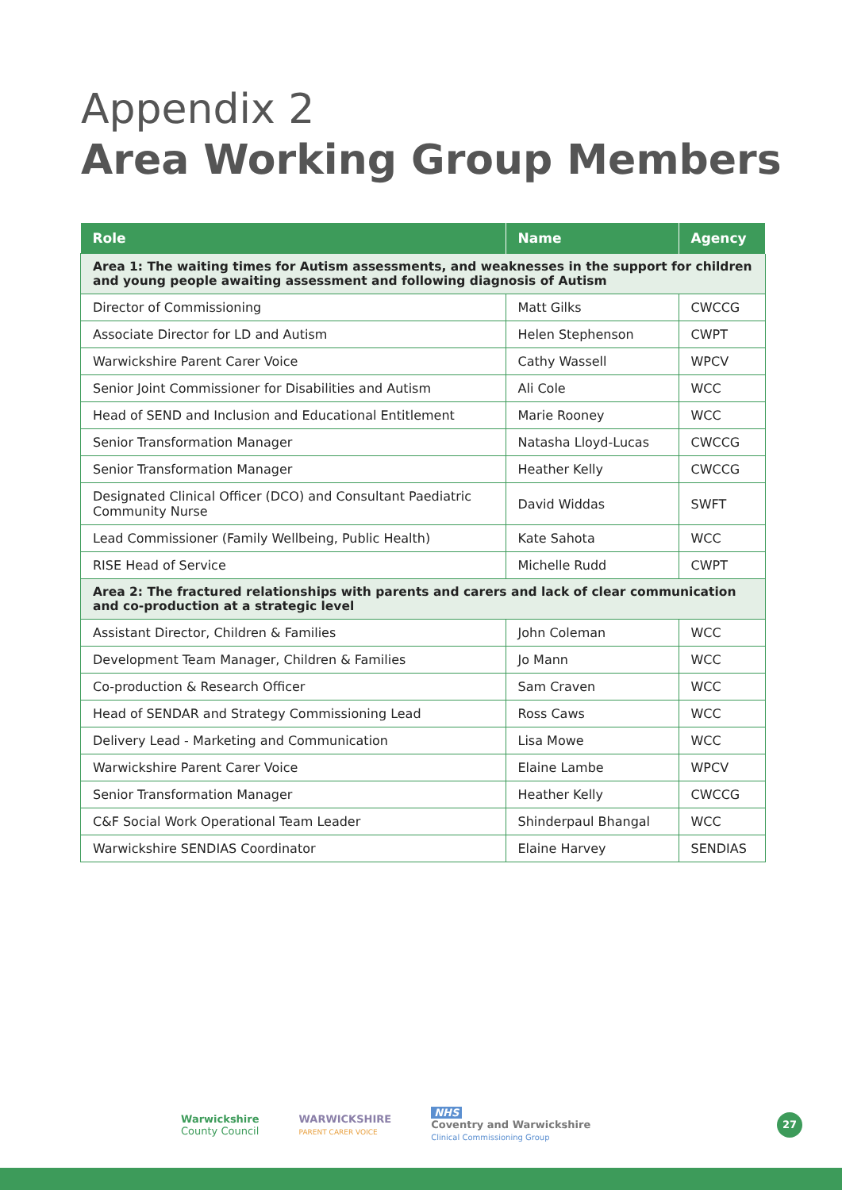Appendix 2
Area Working Group Members
| Role | Name | Agency |
| --- | --- | --- |
| Area 1: The waiting times for Autism assessments, and weaknesses in the support for children and young people awaiting assessment and following diagnosis of Autism | | |
| Director of Commissioning | Matt Gilks | CWCCG |
| Associate Director for LD and Autism | Helen Stephenson | CWPT |
| Warwickshire Parent Carer Voice | Cathy Wassell | WPCV |
| Senior Joint Commissioner for Disabilities and Autism | Ali Cole | WCC |
| Head of SEND and Inclusion and Educational Entitlement | Marie Rooney | WCC |
| Senior Transformation Manager | Natasha Lloyd-Lucas | CWCCG |
| Senior Transformation Manager | Heather Kelly | CWCCG |
| Designated Clinical Officer (DCO) and Consultant Paediatric Community Nurse | David Widdas | SWFT |
| Lead Commissioner (Family Wellbeing, Public Health) | Kate Sahota | WCC |
| RISE Head of Service | Michelle Rudd | CWPT |
| Area 2: The fractured relationships with parents and carers and lack of clear communication and co-production at a strategic level | | |
| Assistant Director, Children & Families | John Coleman | WCC |
| Development Team Manager, Children & Families | Jo Mann | WCC |
| Co-production & Research Officer | Sam Craven | WCC |
| Head of SENDAR and Strategy Commissioning Lead | Ross Caws | WCC |
| Delivery Lead - Marketing and Communication | Lisa Mowe | WCC |
| Warwickshire Parent Carer Voice | Elaine Lambe | WPCV |
| Senior Transformation Manager | Heather Kelly | CWCCG |
| C&F Social Work Operational Team Leader | Shinderpaul Bhangal | WCC |
| Warwickshire SENDIAS Coordinator | Elaine Harvey | SENDIAS |
Warwickshire
County Council
WARWICKSHIRE
PARENT CARER VOICE
NHS
Coventry and Warwickshire
Clinical Commissioning Group
27